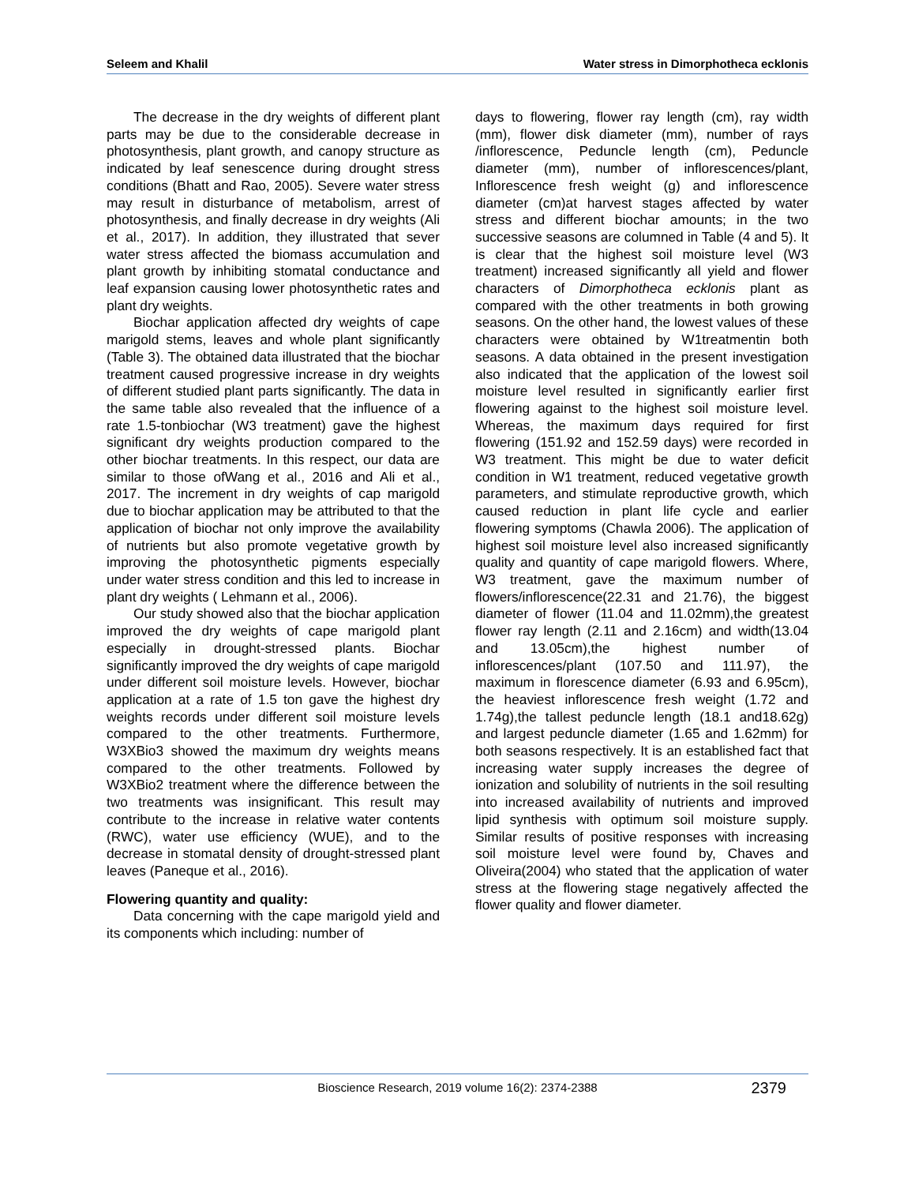Seleem and Khalil Water stress in Dimorphotheca ecklonis
The decrease in the dry weights of different plant parts may be due to the considerable decrease in photosynthesis, plant growth, and canopy structure as indicated by leaf senescence during drought stress conditions (Bhatt and Rao, 2005). Severe water stress may result in disturbance of metabolism, arrest of photosynthesis, and finally decrease in dry weights (Ali et al., 2017). In addition, they illustrated that sever water stress affected the biomass accumulation and plant growth by inhibiting stomatal conductance and leaf expansion causing lower photosynthetic rates and plant dry weights.
Biochar application affected dry weights of cape marigold stems, leaves and whole plant significantly (Table 3). The obtained data illustrated that the biochar treatment caused progressive increase in dry weights of different studied plant parts significantly. The data in the same table also revealed that the influence of a rate 1.5-tonbiochar (W3 treatment) gave the highest significant dry weights production compared to the other biochar treatments. In this respect, our data are similar to those ofWang et al., 2016 and Ali et al., 2017. The increment in dry weights of cap marigold due to biochar application may be attributed to that the application of biochar not only improve the availability of nutrients but also promote vegetative growth by improving the photosynthetic pigments especially under water stress condition and this led to increase in plant dry weights ( Lehmann et al., 2006).
Our study showed also that the biochar application improved the dry weights of cape marigold plant especially in drought-stressed plants. Biochar significantly improved the dry weights of cape marigold under different soil moisture levels. However, biochar application at a rate of 1.5 ton gave the highest dry weights records under different soil moisture levels compared to the other treatments. Furthermore, W3XBio3 showed the maximum dry weights means compared to the other treatments. Followed by W3XBio2 treatment where the difference between the two treatments was insignificant. This result may contribute to the increase in relative water contents (RWC), water use efficiency (WUE), and to the decrease in stomatal density of drought-stressed plant leaves (Paneque et al., 2016).
Flowering quantity and quality:
Data concerning with the cape marigold yield and its components which including: number of
days to flowering, flower ray length (cm), ray width (mm), flower disk diameter (mm), number of rays /inflorescence, Peduncle length (cm), Peduncle diameter (mm), number of inflorescences/plant, Inflorescence fresh weight (g) and inflorescence diameter (cm)at harvest stages affected by water stress and different biochar amounts; in the two successive seasons are columned in Table (4 and 5). It is clear that the highest soil moisture level (W3 treatment) increased significantly all yield and flower characters of Dimorphotheca ecklonis plant as compared with the other treatments in both growing seasons. On the other hand, the lowest values of these characters were obtained by W1treatmentin both seasons. A data obtained in the present investigation also indicated that the application of the lowest soil moisture level resulted in significantly earlier first flowering against to the highest soil moisture level. Whereas, the maximum days required for first flowering (151.92 and 152.59 days) were recorded in W3 treatment. This might be due to water deficit condition in W1 treatment, reduced vegetative growth parameters, and stimulate reproductive growth, which caused reduction in plant life cycle and earlier flowering symptoms (Chawla 2006). The application of highest soil moisture level also increased significantly quality and quantity of cape marigold flowers. Where, W3 treatment, gave the maximum number of flowers/inflorescence(22.31 and 21.76), the biggest diameter of flower (11.04 and 11.02mm),the greatest flower ray length (2.11 and 2.16cm) and width(13.04 and 13.05cm),the highest number of inflorescences/plant (107.50 and 111.97), the maximum in florescence diameter (6.93 and 6.95cm), the heaviest inflorescence fresh weight (1.72 and 1.74g),the tallest peduncle length (18.1 and18.62g) and largest peduncle diameter (1.65 and 1.62mm) for both seasons respectively. It is an established fact that increasing water supply increases the degree of ionization and solubility of nutrients in the soil resulting into increased availability of nutrients and improved lipid synthesis with optimum soil moisture supply. Similar results of positive responses with increasing soil moisture level were found by, Chaves and Oliveira(2004) who stated that the application of water stress at the flowering stage negatively affected the flower quality and flower diameter.
Bioscience Research, 2019 volume 16(2): 2374-2388 2379